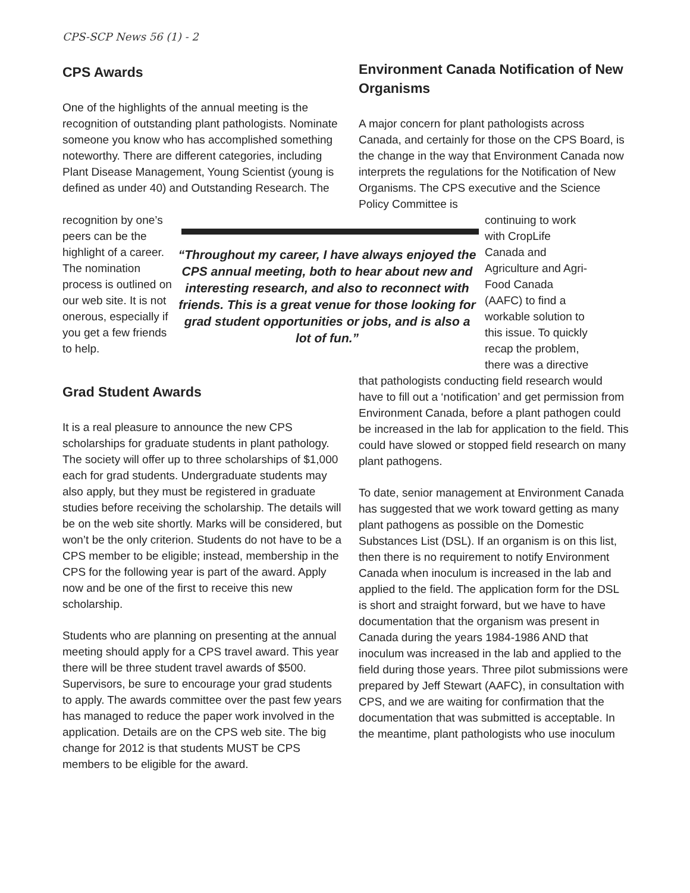CPS-SCP News 56 (1) - 2
CPS Awards
One of the highlights of the annual meeting is the recognition of outstanding plant pathologists. Nominate someone you know who has accomplished something noteworthy. There are different categories, including Plant Disease Management, Young Scientist (young is defined as under 40) and Outstanding Research. The
Environment Canada Notification of New Organisms
A major concern for plant pathologists across Canada, and certainly for those on the CPS Board, is the change in the way that Environment Canada now interprets the regulations for the Notification of New Organisms. The CPS executive and the Science Policy Committee is
recognition by one’s peers can be the highlight of a career. The nomination process is outlined on our web site. It is not onerous, especially if you get a few friends to help.
“Throughout my career, I have always enjoyed the CPS annual meeting, both to hear about new and interesting research, and also to reconnect with friends. This is a great venue for those looking for grad student opportunities or jobs, and is also a lot of fun.”
continuing to work with CropLife Canada and Agriculture and Agri-Food Canada (AAFC) to find a workable solution to this issue. To quickly recap the problem, there was a directive
Grad Student Awards
It is a real pleasure to announce the new CPS scholarships for graduate students in plant pathology. The society will offer up to three scholarships of $1,000 each for grad students. Undergraduate students may also apply, but they must be registered in graduate studies before receiving the scholarship. The details will be on the web site shortly. Marks will be considered, but won’t be the only criterion. Students do not have to be a CPS member to be eligible; instead, membership in the CPS for the following year is part of the award. Apply now and be one of the first to receive this new scholarship.
Students who are planning on presenting at the annual meeting should apply for a CPS travel award. This year there will be three student travel awards of $500. Supervisors, be sure to encourage your grad students to apply. The awards committee over the past few years has managed to reduce the paper work involved in the application. Details are on the CPS web site. The big change for 2012 is that students MUST be CPS members to be eligible for the award.
that pathologists conducting field research would have to fill out a ‘notification’ and get permission from Environment Canada, before a plant pathogen could be increased in the lab for application to the field. This could have slowed or stopped field research on many plant pathogens.
To date, senior management at Environment Canada has suggested that we work toward getting as many plant pathogens as possible on the Domestic Substances List (DSL). If an organism is on this list, then there is no requirement to notify Environment Canada when inoculum is increased in the lab and applied to the field. The application form for the DSL is short and straight forward, but we have to have documentation that the organism was present in Canada during the years 1984-1986 AND that inoculum was increased in the lab and applied to the field during those years. Three pilot submissions were prepared by Jeff Stewart (AAFC), in consultation with CPS, and we are waiting for confirmation that the documentation that was submitted is acceptable. In the meantime, plant pathologists who use inoculum